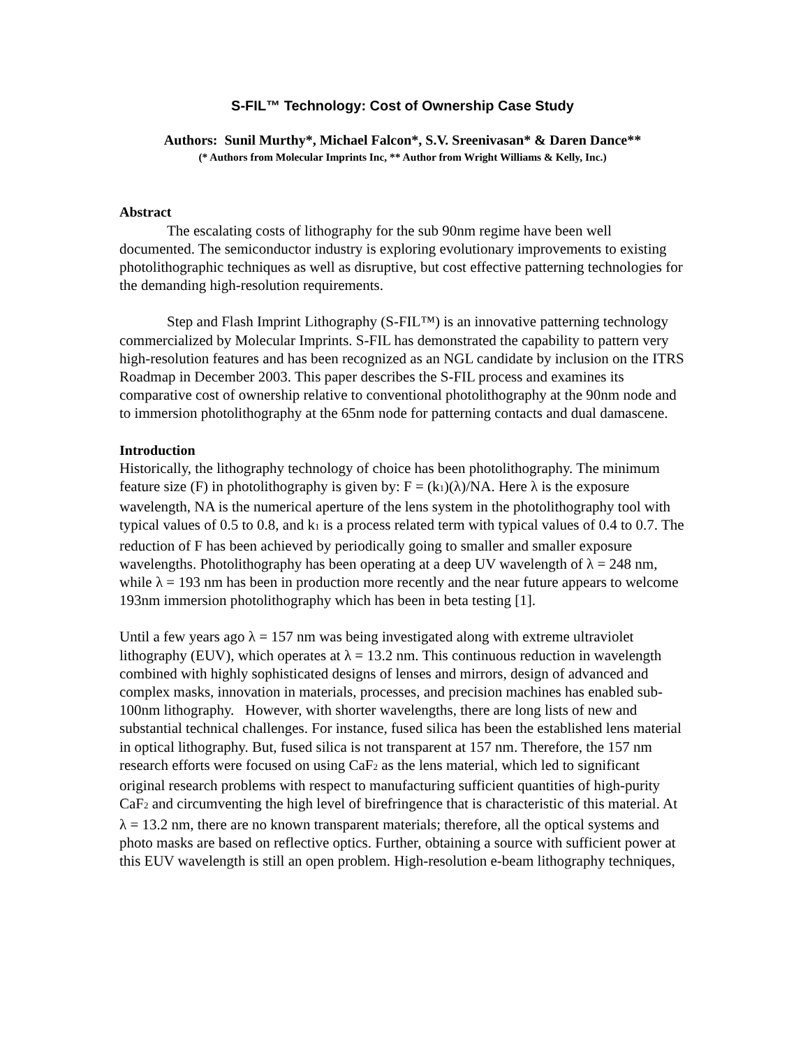S-FIL™ Technology: Cost of Ownership Case Study
Authors: Sunil Murthy*, Michael Falcon*, S.V. Sreenivasan* & Daren Dance**
(* Authors from Molecular Imprints Inc, ** Author from Wright Williams & Kelly, Inc.)
Abstract
The escalating costs of lithography for the sub 90nm regime have been well documented. The semiconductor industry is exploring evolutionary improvements to existing photolithographic techniques as well as disruptive, but cost effective patterning technologies for the demanding high-resolution requirements.
Step and Flash Imprint Lithography (S-FIL™) is an innovative patterning technology commercialized by Molecular Imprints. S-FIL has demonstrated the capability to pattern very high-resolution features and has been recognized as an NGL candidate by inclusion on the ITRS Roadmap in December 2003. This paper describes the S-FIL process and examines its comparative cost of ownership relative to conventional photolithography at the 90nm node and to immersion photolithography at the 65nm node for patterning contacts and dual damascene.
Introduction
Historically, the lithography technology of choice has been photolithography. The minimum feature size (F) in photolithography is given by: F = (k<sub>1</sub>)(λ)/NA. Here λ is the exposure wavelength, NA is the numerical aperture of the lens system in the photolithography tool with typical values of 0.5 to 0.8, and k<sub>1</sub> is a process related term with typical values of 0.4 to 0.7. The reduction of F has been achieved by periodically going to smaller and smaller exposure wavelengths. Photolithography has been operating at a deep UV wavelength of λ = 248 nm, while λ = 193 nm has been in production more recently and the near future appears to welcome 193nm immersion photolithography which has been in beta testing [1].
Until a few years ago λ = 157 nm was being investigated along with extreme ultraviolet lithography (EUV), which operates at λ = 13.2 nm. This continuous reduction in wavelength combined with highly sophisticated designs of lenses and mirrors, design of advanced and complex masks, innovation in materials, processes, and precision machines has enabled sub-100nm lithography. However, with shorter wavelengths, there are long lists of new and substantial technical challenges. For instance, fused silica has been the established lens material in optical lithography. But, fused silica is not transparent at 157 nm. Therefore, the 157 nm research efforts were focused on using CaF<sub>2</sub> as the lens material, which led to significant original research problems with respect to manufacturing sufficient quantities of high-purity CaF<sub>2</sub> and circumventing the high level of birefringence that is characteristic of this material. At λ = 13.2 nm, there are no known transparent materials; therefore, all the optical systems and photo masks are based on reflective optics. Further, obtaining a source with sufficient power at this EUV wavelength is still an open problem. High-resolution e-beam lithography techniques,